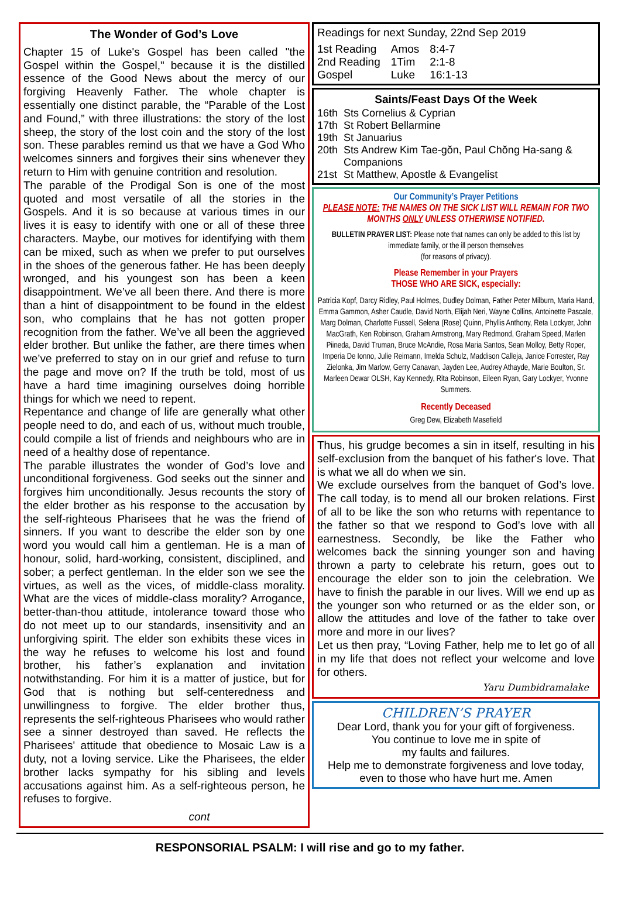The Wonder of God’s Love
Chapter 15 of Luke's Gospel has been called "the Gospel within the Gospel," because it is the distilled essence of the Good News about the mercy of our forgiving Heavenly Father. The whole chapter is essentially one distinct parable, the “Parable of the Lost and Found,” with three illustrations: the story of the lost sheep, the story of the lost coin and the story of the lost son. These parables remind us that we have a God Who welcomes sinners and forgives their sins whenever they return to Him with genuine contrition and resolution.
The parable of the Prodigal Son is one of the most quoted and most versatile of all the stories in the Gospels. And it is so because at various times in our lives it is easy to identify with one or all of these three characters. Maybe, our motives for identifying with them can be mixed, such as when we prefer to put ourselves in the shoes of the generous father. He has been deeply wronged, and his youngest son has been a keen disappointment. We’ve all been there. And there is more than a hint of disappointment to be found in the eldest son, who complains that he has not gotten proper recognition from the father. We’ve all been the aggrieved elder brother. But unlike the father, are there times when we’ve preferred to stay on in our grief and refuse to turn the page and move on? If the truth be told, most of us have a hard time imagining ourselves doing horrible things for which we need to repent.
Repentance and change of life are generally what other people need to do, and each of us, without much trouble, could compile a list of friends and neighbours who are in need of a healthy dose of repentance.
The parable illustrates the wonder of God’s love and unconditional forgiveness. God seeks out the sinner and forgives him unconditionally. Jesus recounts the story of the elder brother as his response to the accusation by the self-righteous Pharisees that he was the friend of sinners. If you want to describe the elder son by one word you would call him a gentleman. He is a man of honour, solid, hard-working, consistent, disciplined, and sober; a perfect gentleman. In the elder son we see the virtues, as well as the vices, of middle-class morality. What are the vices of middle-class morality? Arrogance, better-than-thou attitude, intolerance toward those who do not meet up to our standards, insensitivity and an unforgiving spirit. The elder son exhibits these vices in the way he refuses to welcome his lost and found brother, his father’s explanation and invitation notwithstanding. For him it is a matter of justice, but for God that is nothing but self-centeredness and unwillingness to forgive. The elder brother thus, represents the self-righteous Pharisees who would rather see a sinner destroyed than saved. He reflects the Pharisees' attitude that obedience to Mosaic Law is a duty, not a loving service. Like the Pharisees, the elder brother lacks sympathy for his sibling and levels accusations against him. As a self-righteous person, he refuses to forgive.
cont
Readings for next Sunday, 22nd Sep 2019
| 1st Reading | Amos | 8:4-7 |
| 2nd Reading | 1Tim | 2:1-8 |
| Gospel | Luke | 16:1-13 |
Saints/Feast Days Of the Week
| 16th | Sts Cornelius & Cyprian |
| 17th | St Robert Bellarmine |
| 19th | St Januarius |
| 20th | Sts Andrew Kim Tae-gŏn, Paul Chŏng Ha-sang & Companions |
| 21st | St Matthew, Apostle & Evangelist |
Our Community’s Prayer Petitions
PLEASE NOTE: THE NAMES ON THE SICK LIST WILL REMAIN FOR TWO MONTHS ONLY UNLESS OTHERWISE NOTIFIED.
BULLETIN PRAYER LIST: Please note that names can only be added to this list by immediate family, or the ill person themselves
(for reasons of privacy).
Please Remember in your Prayers
THOSE WHO ARE SICK, especially:
Patricia Kopf, Darcy Ridley, Paul Holmes, Dudley Dolman, Father Peter Milburn, Maria Hand, Emma Gammon, Asher Caudle, David North, Elijah Neri, Wayne Collins, Antoinette Pascale, Marg Dolman, Charlotte Fussell, Selena (Rose) Quinn, Phyllis Anthony, Reta Lockyer, John MacGrath, Ken Robinson, Graham Armstrong, Mary Redmond, Graham Speed, Marlen Piineda, David Truman, Bruce McAndie, Rosa Maria Santos, Sean Molloy, Betty Roper, Imperia De Ionno, Julie Reimann, Imelda Schulz, Maddison Calleja, Janice Forrester, Ray Zielonka, Jim Marlow, Gerry Canavan, Jayden Lee, Audrey Athayde, Marie Boulton, Sr. Marleen Dewar OLSH, Kay Kennedy, Rita Robinson, Eileen Ryan, Gary Lockyer, Yvonne Summers.
Recently Deceased
Greg Dew, Elizabeth Masefield
Thus, his grudge becomes a sin in itself, resulting in his self-exclusion from the banquet of his father's love. That is what we all do when we sin.
We exclude ourselves from the banquet of God’s love. The call today, is to mend all our broken relations. First of all to be like the son who returns with repentance to the father so that we respond to God’s love with all earnestness. Secondly, be like the Father who welcomes back the sinning younger son and having thrown a party to celebrate his return, goes out to encourage the elder son to join the celebration. We have to finish the parable in our lives. Will we end up as the younger son who returned or as the elder son, or allow the attitudes and love of the father to take over more and more in our lives?
Let us then pray, “Loving Father, help me to let go of all in my life that does not reflect your welcome and love for others.
Yaru Dumbidramalake
CHILDREN’S PRAYER
Dear Lord, thank you for your gift of forgiveness.
You continue to love me in spite of
my faults and failures.
Help me to demonstrate forgiveness and love today,
even to those who have hurt me. Amen
RESPONSORIAL PSALM: I will rise and go to my father.